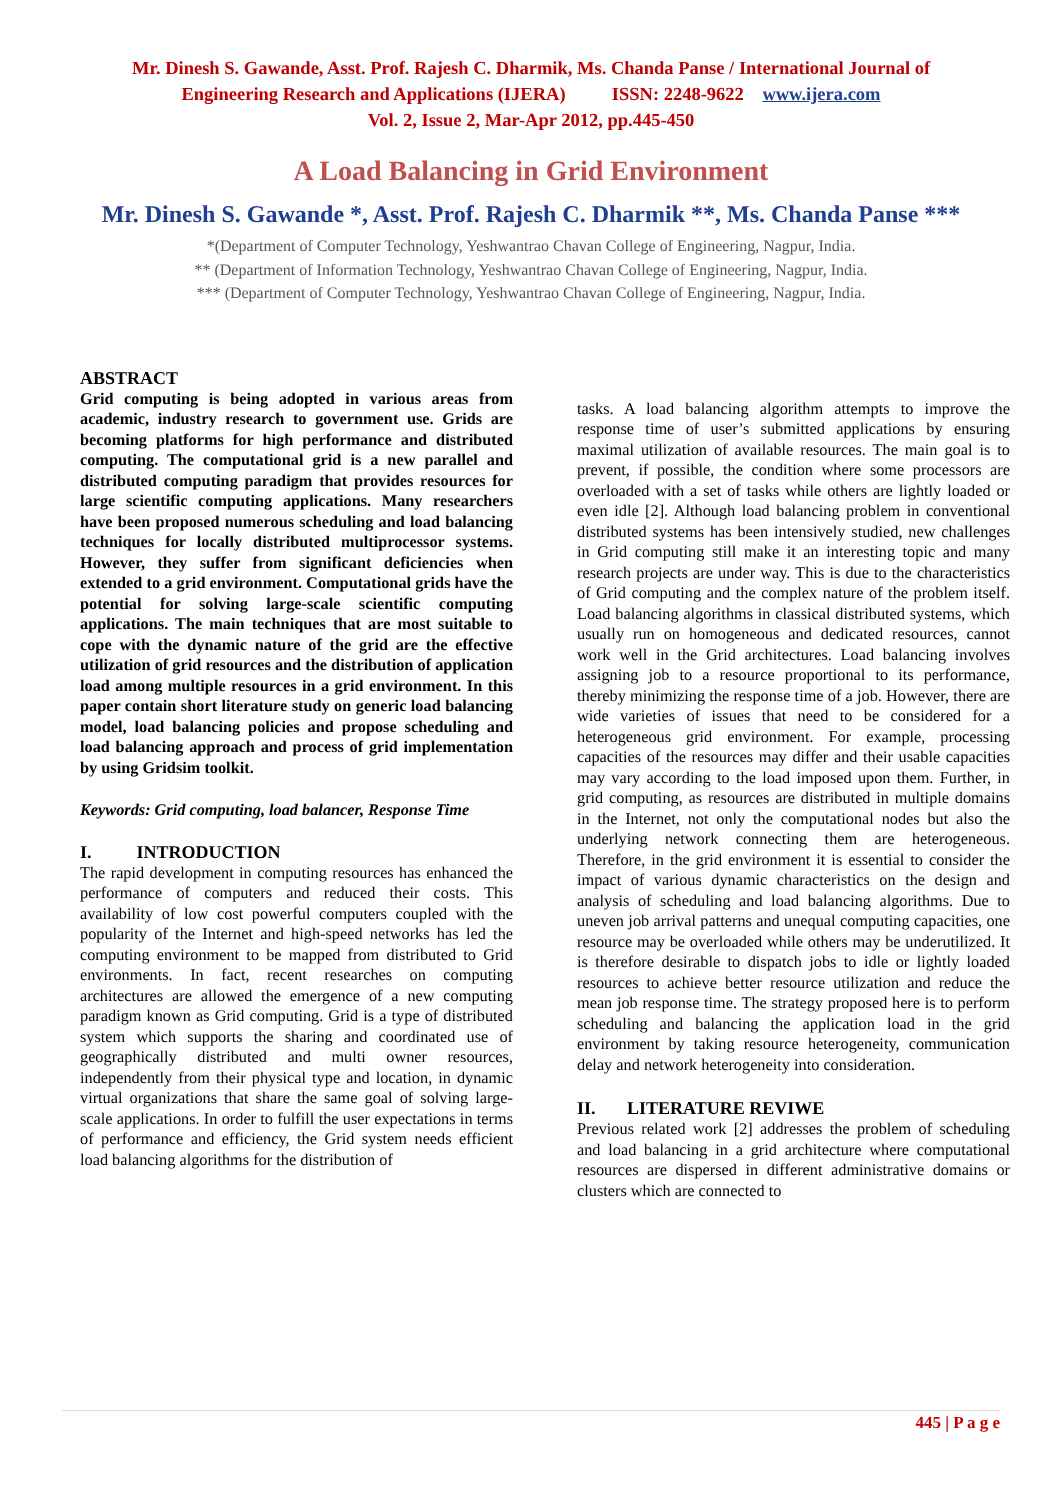Mr. Dinesh S. Gawande, Asst. Prof. Rajesh C. Dharmik, Ms. Chanda Panse / International Journal of
Engineering Research and Applications (IJERA) ISSN: 2248-9622 www.ijera.com
Vol. 2, Issue 2, Mar-Apr 2012, pp.445-450
A Load Balancing in Grid Environment
Mr. Dinesh S. Gawande *, Asst. Prof. Rajesh C. Dharmik **, Ms. Chanda Panse ***
*(Department of Computer Technology, Yeshwantrao Chavan College of Engineering, Nagpur, India.
** (Department of Information Technology, Yeshwantrao Chavan College of Engineering, Nagpur, India.
*** (Department of Computer Technology, Yeshwantrao Chavan College of Engineering, Nagpur, India.
ABSTRACT
Grid computing is being adopted in various areas from academic, industry research to government use. Grids are becoming platforms for high performance and distributed computing. The computational grid is a new parallel and distributed computing paradigm that provides resources for large scientific computing applications. Many researchers have been proposed numerous scheduling and load balancing techniques for locally distributed multiprocessor systems. However, they suffer from significant deficiencies when extended to a grid environment. Computational grids have the potential for solving large-scale scientific computing applications. The main techniques that are most suitable to cope with the dynamic nature of the grid are the effective utilization of grid resources and the distribution of application load among multiple resources in a grid environment. In this paper contain short literature study on generic load balancing model, load balancing policies and propose scheduling and load balancing approach and process of grid implementation by using Gridsim toolkit.
Keywords: Grid computing, load balancer, Response Time
I. INTRODUCTION
The rapid development in computing resources has enhanced the performance of computers and reduced their costs. This availability of low cost powerful computers coupled with the popularity of the Internet and high-speed networks has led the computing environment to be mapped from distributed to Grid environments. In fact, recent researches on computing architectures are allowed the emergence of a new computing paradigm known as Grid computing. Grid is a type of distributed system which supports the sharing and coordinated use of geographically distributed and multi owner resources, independently from their physical type and location, in dynamic virtual organizations that share the same goal of solving large-scale applications. In order to fulfill the user expectations in terms of performance and efficiency, the Grid system needs efficient load balancing algorithms for the distribution of
tasks. A load balancing algorithm attempts to improve the response time of user’s submitted applications by ensuring maximal utilization of available resources. The main goal is to prevent, if possible, the condition where some processors are overloaded with a set of tasks while others are lightly loaded or even idle [2]. Although load balancing problem in conventional distributed systems has been intensively studied, new challenges in Grid computing still make it an interesting topic and many research projects are under way. This is due to the characteristics of Grid computing and the complex nature of the problem itself. Load balancing algorithms in classical distributed systems, which usually run on homogeneous and dedicated resources, cannot work well in the Grid architectures. Load balancing involves assigning job to a resource proportional to its performance, thereby minimizing the response time of a job. However, there are wide varieties of issues that need to be considered for a heterogeneous grid environment. For example, processing capacities of the resources may differ and their usable capacities may vary according to the load imposed upon them. Further, in grid computing, as resources are distributed in multiple domains in the Internet, not only the computational nodes but also the underlying network connecting them are heterogeneous. Therefore, in the grid environment it is essential to consider the impact of various dynamic characteristics on the design and analysis of scheduling and load balancing algorithms. Due to uneven job arrival patterns and unequal computing capacities, one resource may be overloaded while others may be underutilized. It is therefore desirable to dispatch jobs to idle or lightly loaded resources to achieve better resource utilization and reduce the mean job response time. The strategy proposed here is to perform scheduling and balancing the application load in the grid environment by taking resource heterogeneity, communication delay and network heterogeneity into consideration.
II. LITERATURE REVIWE
Previous related work [2] addresses the problem of scheduling and load balancing in a grid architecture where computational resources are dispersed in different administrative domains or clusters which are connected to
445 | P a g e